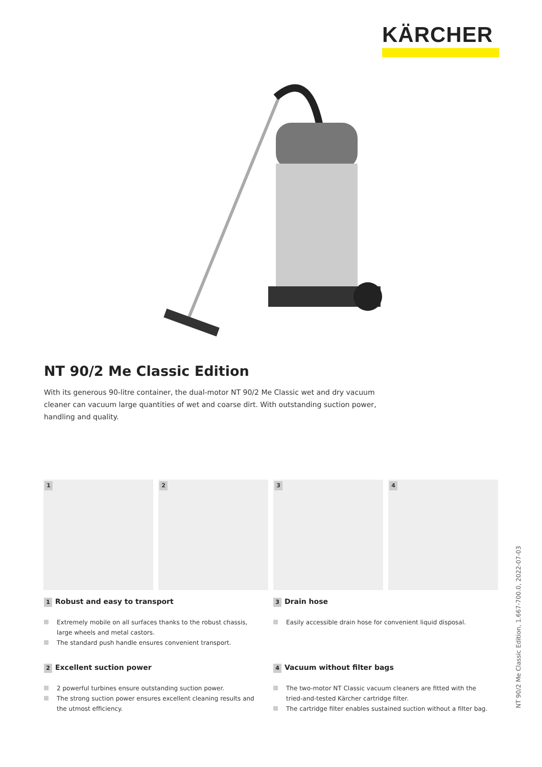KÄRCHER
NT 90/2 Me Classic Edition
With its generous 90-litre container, the dual-motor NT 90/2 Me Classic wet and dry vacuum cleaner can vacuum large quantities of wet and coarse dirt. With outstanding suction power, handling and quality.
1
2
3
4
1 Robust and easy to transport
Extremely mobile on all surfaces thanks to the robust chassis, large wheels and metal castors.
The standard push handle ensures convenient transport.
3 Drain hose
Easily accessible drain hose for convenient liquid disposal.
2 Excellent suction power
2 powerful turbines ensure outstanding suction power.
The strong suction power ensures excellent cleaning results and the utmost efficiency.
4 Vacuum without filter bags
The two-motor NT Classic vacuum cleaners are fitted with the tried-and-tested Kärcher cartridge filter.
The cartridge filter enables sustained suction without a filter bag.
NT 90/2 Me Classic Edition, 1.667-700.0, 2022-07-03